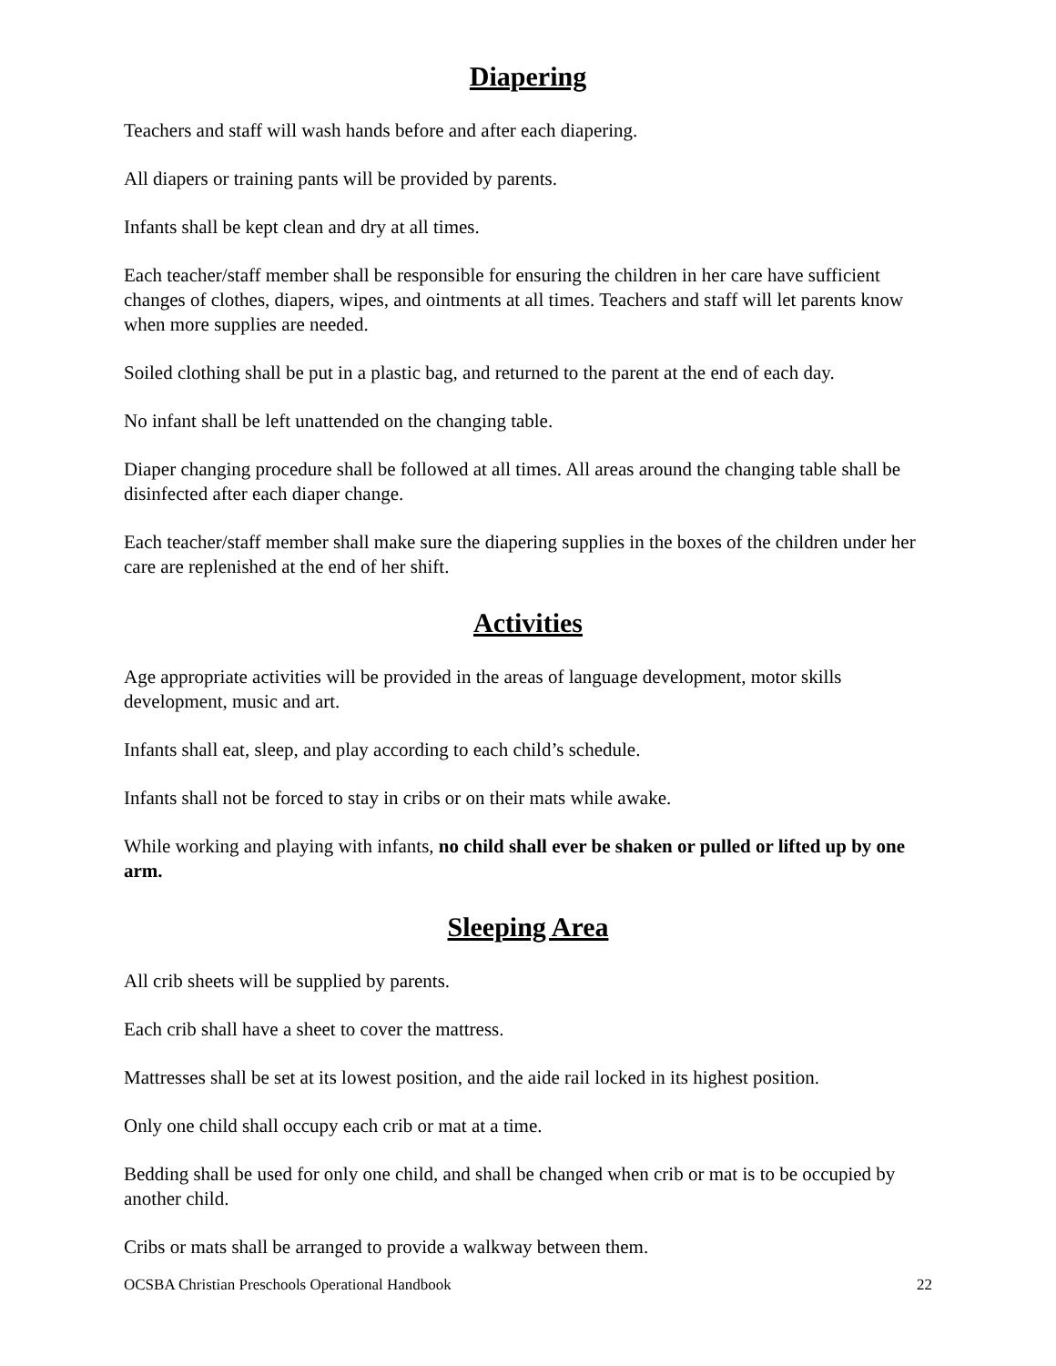Diapering
Teachers and staff will wash hands before and after each diapering.
All diapers or training pants will be provided by parents.
Infants shall be kept clean and dry at all times.
Each teacher/staff member shall be responsible for ensuring the children in her care have sufficient changes of clothes, diapers, wipes, and ointments at all times. Teachers and staff will let parents know when more supplies are needed.
Soiled clothing shall be put in a plastic bag, and returned to the parent at the end of each day.
No infant shall be left unattended on the changing table.
Diaper changing procedure shall be followed at all times. All areas around the changing table shall be disinfected after each diaper change.
Each teacher/staff member shall make sure the diapering supplies in the boxes of the children under her care are replenished at the end of her shift.
Activities
Age appropriate activities will be provided in the areas of language development, motor skills development, music and art.
Infants shall eat, sleep, and play according to each child’s schedule.
Infants shall not be forced to stay in cribs or on their mats while awake.
While working and playing with infants, no child shall ever be shaken or pulled or lifted up by one arm.
Sleeping Area
All crib sheets will be supplied by parents.
Each crib shall have a sheet to cover the mattress.
Mattresses shall be set at its lowest position, and the aide rail locked in its highest position.
Only one child shall occupy each crib or mat at a time.
Bedding shall be used for only one child, and shall be changed when crib or mat is to be occupied by another child.
Cribs or mats shall be arranged to provide a walkway between them.
OCSBA Christian Preschools Operational Handbook 22